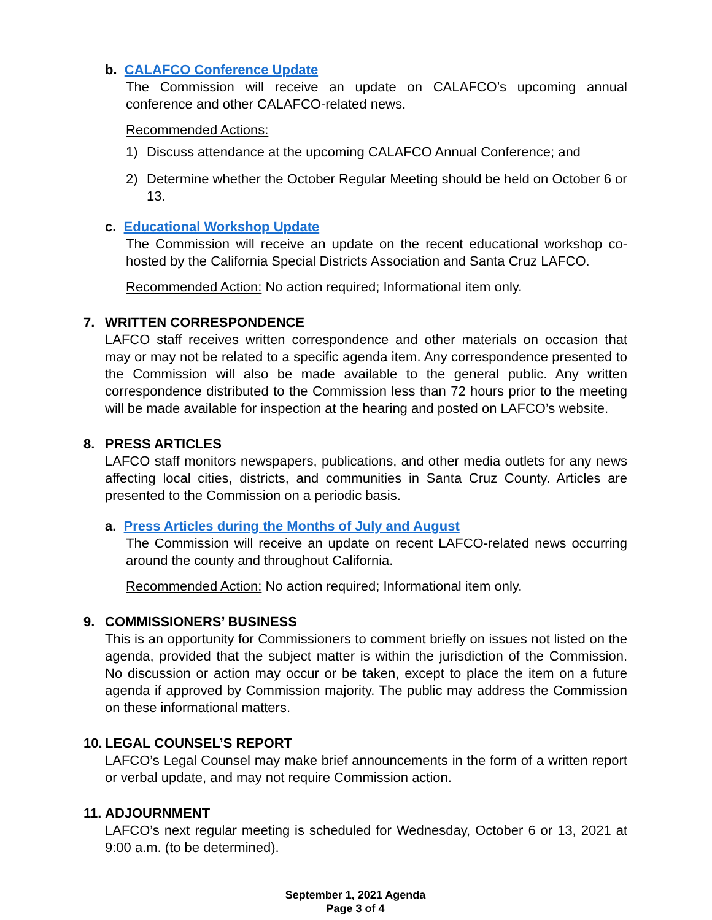b. CALAFCO Conference Update
The Commission will receive an update on CALAFCO’s upcoming annual conference and other CALAFCO-related news.
Recommended Actions:
1) Discuss attendance at the upcoming CALAFCO Annual Conference; and
2) Determine whether the October Regular Meeting should be held on October 6 or 13.
c. Educational Workshop Update
The Commission will receive an update on the recent educational workshop co-hosted by the California Special Districts Association and Santa Cruz LAFCO.
Recommended Action: No action required; Informational item only.
7. WRITTEN CORRESPONDENCE
LAFCO staff receives written correspondence and other materials on occasion that may or may not be related to a specific agenda item. Any correspondence presented to the Commission will also be made available to the general public. Any written correspondence distributed to the Commission less than 72 hours prior to the meeting will be made available for inspection at the hearing and posted on LAFCO’s website.
8. PRESS ARTICLES
LAFCO staff monitors newspapers, publications, and other media outlets for any news affecting local cities, districts, and communities in Santa Cruz County. Articles are presented to the Commission on a periodic basis.
a. Press Articles during the Months of July and August
The Commission will receive an update on recent LAFCO-related news occurring around the county and throughout California.
Recommended Action: No action required; Informational item only.
9. COMMISSIONERS’ BUSINESS
This is an opportunity for Commissioners to comment briefly on issues not listed on the agenda, provided that the subject matter is within the jurisdiction of the Commission. No discussion or action may occur or be taken, except to place the item on a future agenda if approved by Commission majority. The public may address the Commission on these informational matters.
10. LEGAL COUNSEL’S REPORT
LAFCO’s Legal Counsel may make brief announcements in the form of a written report or verbal update, and may not require Commission action.
11. ADJOURNMENT
LAFCO’s next regular meeting is scheduled for Wednesday, October 6 or 13, 2021 at 9:00 a.m. (to be determined).
September 1, 2021 Agenda
Page 3 of 4